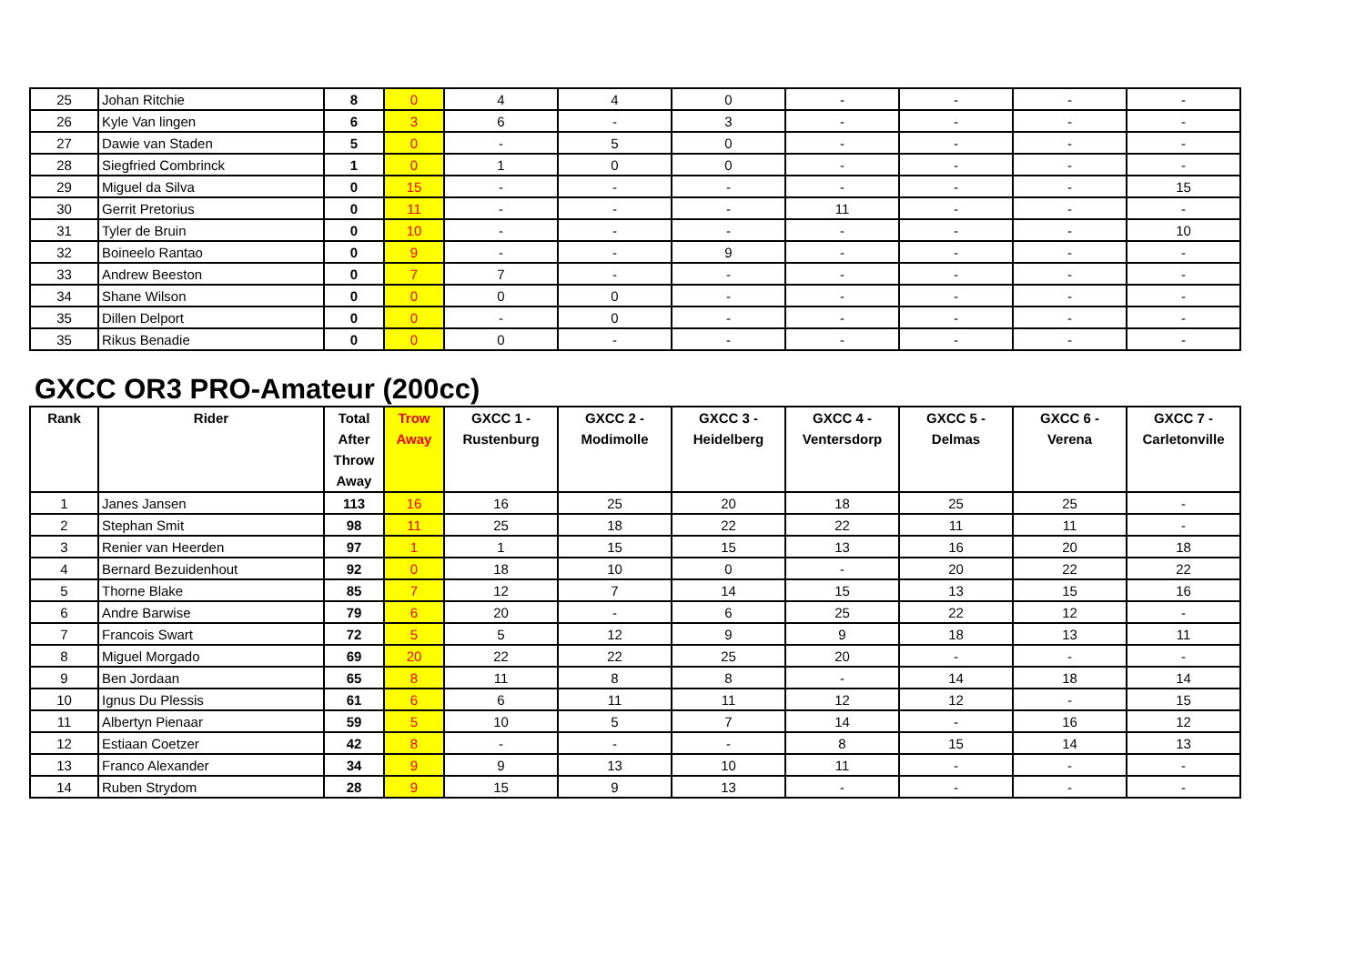| 25 | Johan Ritchie | 8 | 0 | 4 | 4 | 0 | - | - | - | - |
| 26 | Kyle Van lingen | 6 | 3 | 6 | - | 3 | - | - | - | - |
| 27 | Dawie van Staden | 5 | 0 | - | 5 | 0 | - | - | - | - |
| 28 | Siegfried Combrinck | 1 | 0 | 1 | 0 | 0 | - | - | - | - |
| 29 | Miguel da Silva | 0 | 15 | - | - | - | - | - | - | 15 |
| 30 | Gerrit Pretorius | 0 | 11 | - | - | - | 11 | - | - | - |
| 31 | Tyler de Bruin | 0 | 10 | - | - | - | - | - | - | 10 |
| 32 | Boineelo Rantao | 0 | 9 | - | - | 9 | - | - | - | - |
| 33 | Andrew Beeston | 0 | 7 | 7 | - | - | - | - | - | - |
| 34 | Shane Wilson | 0 | 0 | 0 | 0 | - | - | - | - | - |
| 35 | Dillen Delport | 0 | 0 | - | 0 | - | - | - | - | - |
| 35 | Rikus Benadie | 0 | 0 | 0 | - | - | - | - | - | - |
GXCC OR3 PRO-Amateur (200cc)
| Rank | Rider | Total After Throw Away | Trow Away | GXCC 1 - Rustenburg | GXCC 2 - Modimolle | GXCC 3 - Heidelberg | GXCC 4 - Ventersdorp | GXCC 5 - Delmas | GXCC 6 - Verena | GXCC 7 - Carletonville |
| --- | --- | --- | --- | --- | --- | --- | --- | --- | --- | --- |
| 1 | Janes Jansen | 113 | 16 | 16 | 25 | 20 | 18 | 25 | 25 | - |
| 2 | Stephan Smit | 98 | 11 | 25 | 18 | 22 | 22 | 11 | 11 | - |
| 3 | Renier van Heerden | 97 | 1 | 1 | 15 | 15 | 13 | 16 | 20 | 18 |
| 4 | Bernard Bezuidenhout | 92 | 0 | 18 | 10 | 0 | - | 20 | 22 | 22 |
| 5 | Thorne Blake | 85 | 7 | 12 | 7 | 14 | 15 | 13 | 15 | 16 |
| 6 | Andre Barwise | 79 | 6 | 20 | - | 6 | 25 | 22 | 12 | - |
| 7 | Francois Swart | 72 | 5 | 5 | 12 | 9 | 9 | 18 | 13 | 11 |
| 8 | Miguel Morgado | 69 | 20 | 22 | 22 | 25 | 20 | - | - | - |
| 9 | Ben Jordaan | 65 | 8 | 11 | 8 | 8 | - | 14 | 18 | 14 |
| 10 | Ignus Du Plessis | 61 | 6 | 6 | 11 | 11 | 12 | 12 | - | 15 |
| 11 | Albertyn Pienaar | 59 | 5 | 10 | 5 | 7 | 14 | - | 16 | 12 |
| 12 | Estiaan Coetzer | 42 | 8 | - | - | - | 8 | 15 | 14 | 13 |
| 13 | Franco Alexander | 34 | 9 | 9 | 13 | 10 | 11 | - | - | - |
| 14 | Ruben Strydom | 28 | 9 | 15 | 9 | 13 | - | - | - | - |